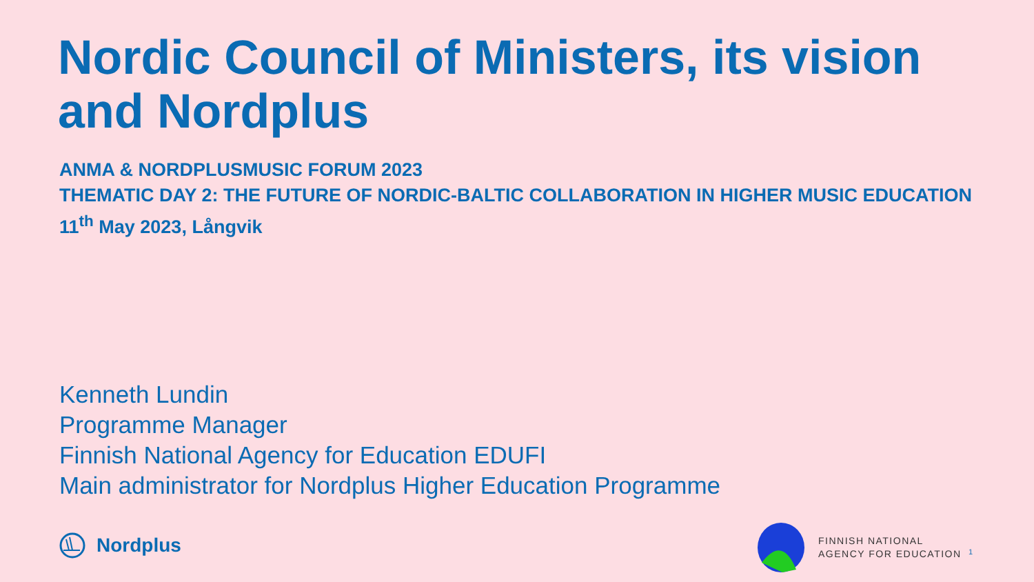Nordic Council of Ministers, its vision and Nordplus
ANMA & NORDPLUSMUSIC FORUM 2023
THEMATIC DAY 2: THE FUTURE OF NORDIC-BALTIC COLLABORATION IN HIGHER MUSIC EDUCATION
11<sup>th</sup> May 2023, Långvik
Kenneth Lundin
Programme Manager
Finnish National Agency for Education EDUFI
Main administrator for Nordplus Higher Education Programme
Nordplus
FINNISH NATIONAL
AGENCY FOR EDUCATION
1